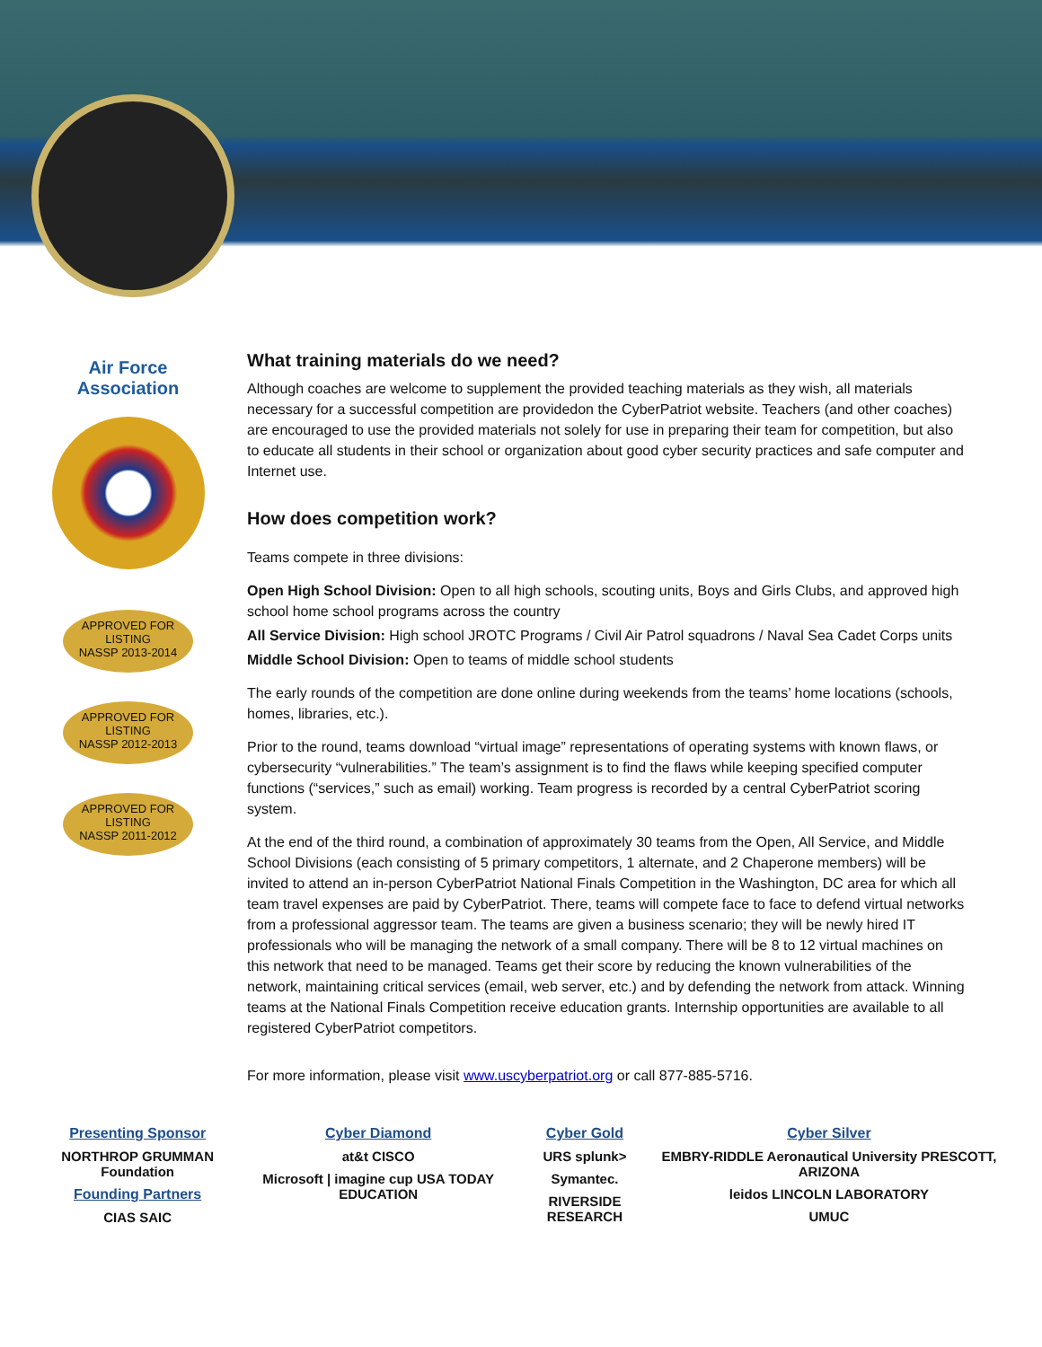Air Force Association
APPROVED FOR LISTING
NASSP 2013-2014
APPROVED FOR LISTING
NASSP 2012-2013
APPROVED FOR LISTING
NASSP 2011-2012
What training materials do we need?
Although coaches are welcome to supplement the provided teaching materials as they wish, all materials necessary for a successful competition are providedon the CyberPatriot website. Teachers (and other coaches) are encouraged to use the provided materials not solely for use in preparing their team for competition, but also to educate all students in their school or organization about good cyber security practices and safe computer and Internet use.
How does competition work?
Teams compete in three divisions:
Open High School Division: Open to all high schools, scouting units, Boys and Girls Clubs, and approved high school home school programs across the country
All Service Division: High school JROTC Programs / Civil Air Patrol squadrons / Naval Sea Cadet Corps units
Middle School Division: Open to teams of middle school students
The early rounds of the competition are done online during weekends from the teams’ home locations (schools, homes, libraries, etc.).
Prior to the round, teams download “virtual image” representations of operating systems with known flaws, or cybersecurity “vulnerabilities.” The team’s assignment is to find the flaws while keeping specified computer functions (“services,” such as email) working. Team progress is recorded by a central CyberPatriot scoring system.
At the end of the third round, a combination of approximately 30 teams from the Open, All Service, and Middle School Divisions (each consisting of 5 primary competitors, 1 alternate, and 2 Chaperone members) will be invited to attend an in-person CyberPatriot National Finals Competition in the Washington, DC area for which all team travel expenses are paid by CyberPatriot. There, teams will compete face to face to defend virtual networks from a professional aggressor team. The teams are given a business scenario; they will be newly hired IT professionals who will be managing the network of a small company. There will be 8 to 12 virtual machines on this network that need to be managed. Teams get their score by reducing the known vulnerabilities of the network, maintaining critical services (email, web server, etc.) and by defending the network from attack. Winning teams at the National Finals Competition receive education grants. Internship opportunities are available to all registered CyberPatriot competitors.
For more information, please visit www.uscyberpatriot.org or call 877-885-5716.
Presenting Sponsor
NORTHROP GRUMMAN Foundation
Founding Partners
CIAS SAIC
Cyber Diamond
at&t CISCO
Microsoft | imagine cup USA TODAY EDUCATION
Cyber Gold
URS splunk>
Symantec.
RIVERSIDE RESEARCH
Cyber Silver
EMBRY-RIDDLE Aeronautical University PRESCOTT, ARIZONA
leidos LINCOLN LABORATORY
UMUC